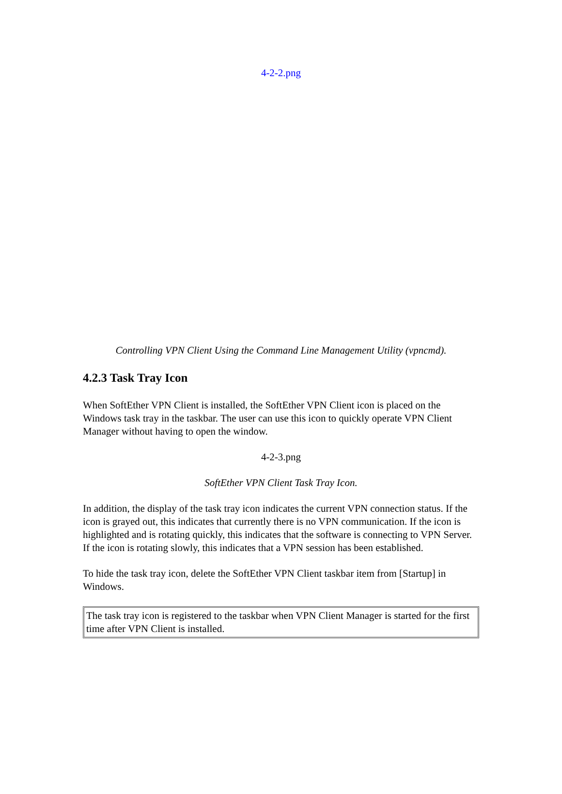4-2-2.png
Controlling VPN Client Using the Command Line Management Utility (vpncmd).
4.2.3 Task Tray Icon
When SoftEther VPN Client is installed, the SoftEther VPN Client icon is placed on the Windows task tray in the taskbar. The user can use this icon to quickly operate VPN Client Manager without having to open the window.
4-2-3.png
SoftEther VPN Client Task Tray Icon.
In addition, the display of the task tray icon indicates the current VPN connection status. If the icon is grayed out, this indicates that currently there is no VPN communication. If the icon is highlighted and is rotating quickly, this indicates that the software is connecting to VPN Server. If the icon is rotating slowly, this indicates that a VPN session has been established.
To hide the task tray icon, delete the SoftEther VPN Client taskbar item from [Startup] in Windows.
The task tray icon is registered to the taskbar when VPN Client Manager is started for the first time after VPN Client is installed.